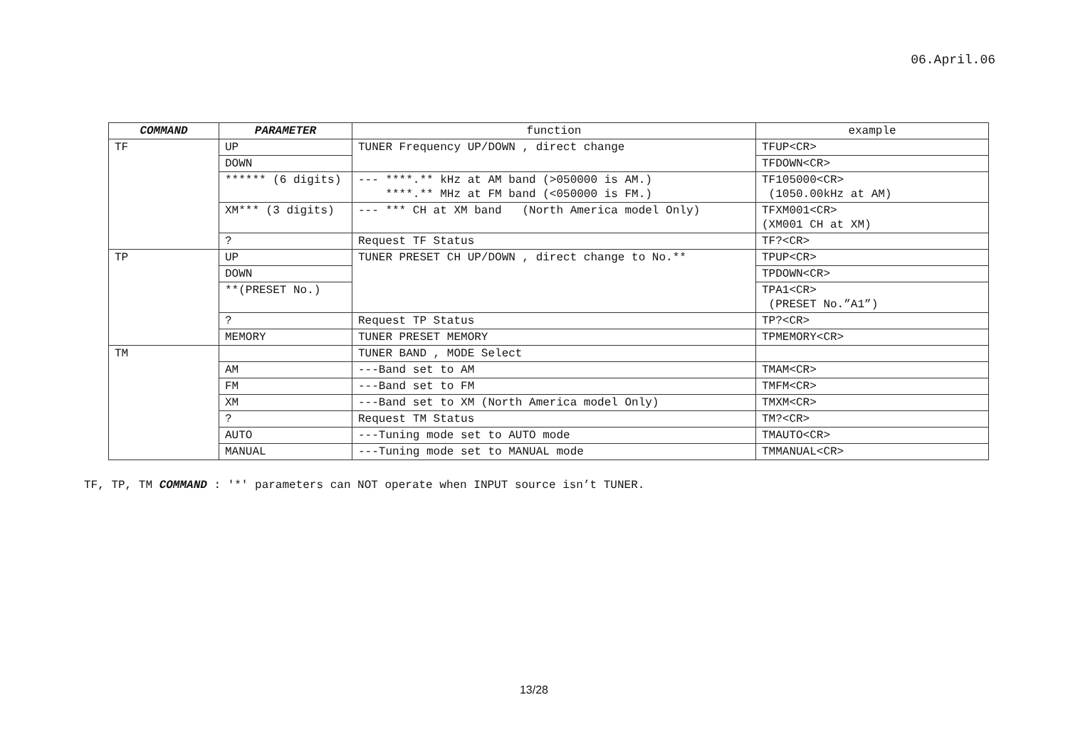06.April.06
| COMMAND | PARAMETER | function | example |
| --- | --- | --- | --- |
| TF | UP | TUNER Frequency UP/DOWN , direct change | TFUP<CR> |
| | DOWN | | TFDOWN<CR> |
| | ****** (6 digits) | --- ****.** kHz at AM band (>050000 is AM.) ****.** MHz at FM band (<050000 is FM.) | TF105000<CR> (1050.00kHz at AM) |
| | XM*** (3 digits) | --- *** CH at XM band (North America model Only) | TFXM001<CR> (XM001 CH at XM) |
| | ? | Request TF Status | TF?<CR> |
| TP | UP | TUNER PRESET CH UP/DOWN , direct change to No.** | TPUP<CR> |
| | DOWN | | TPDOWN<CR> |
| | **(PRESET No.) | | TPA1<CR> (PRESET No.”A1”) |
| | ? | Request TP Status | TP?<CR> |
| | MEMORY | TUNER PRESET MEMORY | TPMEMORY<CR> |
| TM | | TUNER BAND , MODE Select | |
| | AM | ---Band set to AM | TMAM<CR> |
| | FM | ---Band set to FM | TMFM<CR> |
| | XM | ---Band set to XM (North America model Only) | TMXM<CR> |
| | ? | Request TM Status | TM?<CR> |
| | AUTO | ---Tuning mode set to AUTO mode | TMAUTO<CR> |
| | MANUAL | ---Tuning mode set to MANUAL mode | TMMANUAL<CR> |
TF, TP, TM COMMAND : '*' parameters can NOT operate when INPUT source isn’t TUNER.
13/28